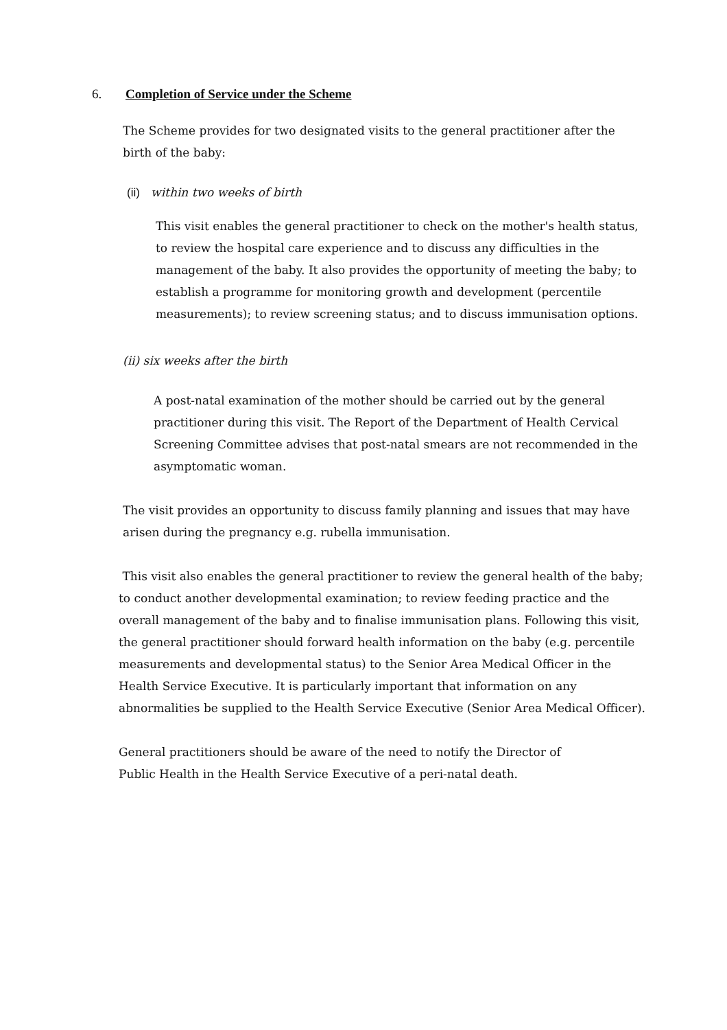6. Completion of Service under the Scheme
The Scheme provides for two designated visits to the general practitioner after the birth of the baby:
(ii) within two weeks of birth
This visit enables the general practitioner to check on the mother's health status, to review the hospital care experience and to discuss any difficulties in the management of the baby. It also provides the opportunity of meeting the baby; to establish a programme for monitoring growth and development (percentile measurements); to review screening status; and to discuss immunisation options.
(ii) six weeks after the birth
A post-natal examination of the mother should be carried out by the general practitioner during this visit. The Report of the Department of Health Cervical Screening Committee advises that post-natal smears are not recommended in the asymptomatic woman.
The visit provides an opportunity to discuss family planning and issues that may have arisen during the pregnancy e.g. rubella immunisation.
This visit also enables the general practitioner to review the general health of the baby; to conduct another developmental examination; to review feeding practice and the overall management of the baby and to finalise immunisation plans. Following this visit, the general practitioner should forward health information on the baby (e.g. percentile measurements and developmental status) to the Senior Area Medical Officer in the Health Service Executive. It is particularly important that information on any abnormalities be supplied to the Health Service Executive (Senior Area Medical Officer).
General practitioners should be aware of the need to notify the Director of
Public Health in the Health Service Executive of a peri-natal death.